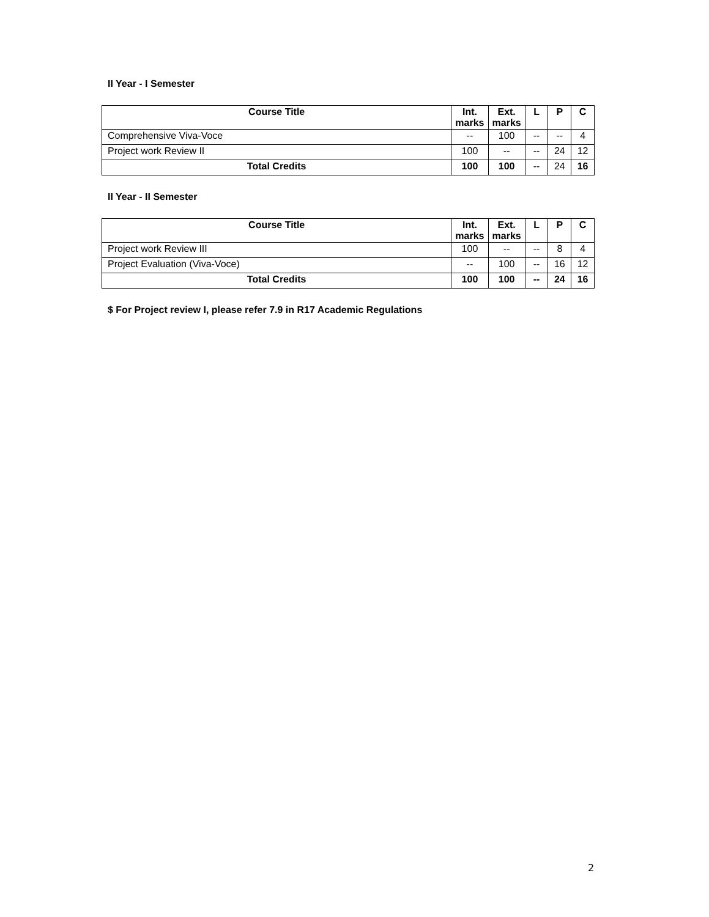II Year - I Semester
| Course Title | Int. marks | Ext. marks | L | P | C |
| --- | --- | --- | --- | --- | --- |
| Comprehensive Viva-Voce | -- | 100 | -- | -- | 4 |
| Project work Review II | 100 | -- | -- | 24 | 12 |
| Total Credits | 100 | 100 | -- | 24 | 16 |
II Year - II Semester
| Course Title | Int. marks | Ext. marks | L | P | C |
| --- | --- | --- | --- | --- | --- |
| Project work Review III | 100 | -- | -- | 8 | 4 |
| Project Evaluation (Viva-Voce) | -- | 100 | -- | 16 | 12 |
| Total Credits | 100 | 100 | -- | 24 | 16 |
$ For Project review I, please refer 7.9 in R17 Academic Regulations
2